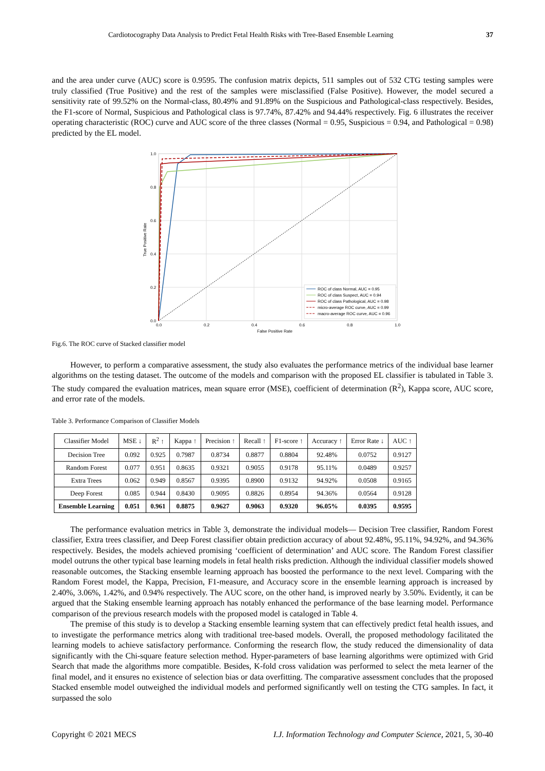Cardiotocography Data Analysis to Predict Fetal Health Risks with Tree-Based Ensemble Learning 37
and the area under curve (AUC) score is 0.9595. The confusion matrix depicts, 511 samples out of 532 CTG testing samples were truly classified (True Positive) and the rest of the samples were misclassified (False Positive). However, the model secured a sensitivity rate of 99.52% on the Normal-class, 80.49% and 91.89% on the Suspicious and Pathological-class respectively. Besides, the F1-score of Normal, Suspicious and Pathological class is 97.74%, 87.42% and 94.44% respectively. Fig. 6 illustrates the receiver operating characteristic (ROC) curve and AUC score of the three classes (Normal = 0.95, Suspicious = 0.94, and Pathological = 0.98) predicted by the EL model.
1.0
0.8
0.6
0.4
0.2
0.0
0.0
0.2
0.4
0.6
0.8
1.0
False Positive Rate
True Positive Rate
ROC of class Normal, AUC = 0.95
ROC of class Suspect, AUC = 0.94
ROC of class Pathological, AUC = 0.98
micro-average ROC curve, AUC = 0.99
macro-average ROC curve, AUC = 0.96
Fig.6. The ROC curve of Stacked classifier model
However, to perform a comparative assessment, the study also evaluates the performance metrics of the individual base learner algorithms on the testing dataset. The outcome of the models and comparison with the proposed EL classifier is tabulated in Table 3. The study compared the evaluation matrices, mean square error (MSE), coefficient of determination (R<sup>2</sup>), Kappa score, AUC score, and error rate of the models.
Table 3. Performance Comparison of Classifier Models
| Classifier Model | MSE ↓ | R<sup>2</sup> ↑ | Kappa ↑ | Precision ↑ | Recall ↑ | F1-score ↑ | Accuracy ↑ | Error Rate ↓ | AUC ↑ |
| --- | --- | --- | --- | --- | --- | --- | --- | --- | --- |
| Decision Tree | 0.092 | 0.925 | 0.7987 | 0.8734 | 0.8877 | 0.8804 | 92.48% | 0.0752 | 0.9127 |
| Random Forest | 0.077 | 0.951 | 0.8635 | 0.9321 | 0.9055 | 0.9178 | 95.11% | 0.0489 | 0.9257 |
| Extra Trees | 0.062 | 0.949 | 0.8567 | 0.9395 | 0.8900 | 0.9132 | 94.92% | 0.0508 | 0.9165 |
| Deep Forest | 0.085 | 0.944 | 0.8430 | 0.9095 | 0.8826 | 0.8954 | 94.36% | 0.0564 | 0.9128 |
| Ensemble Learning | 0.051 | 0.961 | 0.8875 | 0.9627 | 0.9063 | 0.9320 | 96.05% | 0.0395 | 0.9595 |
The performance evaluation metrics in Table 3, demonstrate the individual models— Decision Tree classifier, Random Forest classifier, Extra trees classifier, and Deep Forest classifier obtain prediction accuracy of about 92.48%, 95.11%, 94.92%, and 94.36% respectively. Besides, the models achieved promising ‘coefficient of determination’ and AUC score. The Random Forest classifier model outruns the other typical base learning models in fetal health risks prediction. Although the individual classifier models showed reasonable outcomes, the Stacking ensemble learning approach has boosted the performance to the next level. Comparing with the Random Forest model, the Kappa, Precision, F1-measure, and Accuracy score in the ensemble learning approach is increased by 2.40%, 3.06%, 1.42%, and 0.94% respectively. The AUC score, on the other hand, is improved nearly by 3.50%. Evidently, it can be argued that the Staking ensemble learning approach has notably enhanced the performance of the base learning model. Performance comparison of the previous research models with the proposed model is cataloged in Table 4.
The premise of this study is to develop a Stacking ensemble learning system that can effectively predict fetal health issues, and to investigate the performance metrics along with traditional tree-based models. Overall, the proposed methodology facilitated the learning models to achieve satisfactory performance. Conforming the research flow, the study reduced the dimensionality of data significantly with the Chi-square feature selection method. Hyper-parameters of base learning algorithms were optimized with Grid Search that made the algorithms more compatible. Besides, K-fold cross validation was performed to select the meta learner of the final model, and it ensures no existence of selection bias or data overfitting. The comparative assessment concludes that the proposed Stacked ensemble model outweighed the individual models and performed significantly well on testing the CTG samples. In fact, it surpassed the solo
Copyright © 2021 MECS I.J. Information Technology and Computer Science, 2021, 5, 30-40